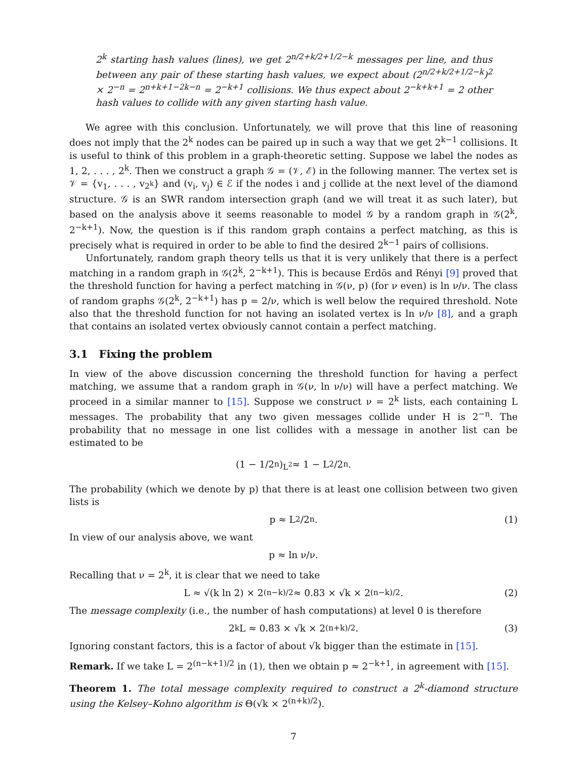2<sup>k</sup> starting hash values (lines), we get 2<sup>n/2+k/2+1/2−k</sup> messages per line, and thus between any pair of these starting hash values, we expect about (2<sup>n/2+k/2+1/2−k</sup>)<sup>2</sup> × 2<sup>−n</sup> = 2<sup>n+k+1−2k−n</sup> = 2<sup>−k+1</sup> collisions. We thus expect about 2<sup>−k+k+1</sup> = 2 other hash values to collide with any given starting hash value.
We agree with this conclusion. Unfortunately, we will prove that this line of reasoning does not imply that the 2<sup>k</sup> nodes can be paired up in such a way that we get 2<sup>k−1</sup> collisions. It is useful to think of this problem in a graph-theoretic setting. Suppose we label the nodes as 1, 2, . . . , 2<sup>k</sup>. Then we construct a graph 𝒢 = (𝒱, ℰ) in the following manner. The vertex set is 𝒱 = {v<sub>1</sub>, . . . , v<sub>2<sup>k</sup></sub>} and (v<sub>i</sub>, v<sub>j</sub>) ∈ ℰ if the nodes i and j collide at the next level of the diamond structure. 𝒢 is an SWR random intersection graph (and we will treat it as such later), but based on the analysis above it seems reasonable to model 𝒢 by a random graph in 𝒢(2<sup>k</sup>, 2<sup>−k+1</sup>). Now, the question is if this random graph contains a perfect matching, as this is precisely what is required in order to be able to find the desired 2<sup>k−1</sup> pairs of collisions.
Unfortunately, random graph theory tells us that it is very unlikely that there is a perfect matching in a random graph in 𝒢(2<sup>k</sup>, 2<sup>−k+1</sup>). This is because Erdös and Rényi [9] proved that the threshold function for having a perfect matching in 𝒢(ν, p) (for ν even) is ln ν/ν. The class of random graphs 𝒢(2<sup>k</sup>, 2<sup>−k+1</sup>) has p = 2/ν, which is well below the required threshold. Note also that the threshold function for not having an isolated vertex is ln ν/ν [8], and a graph that contains an isolated vertex obviously cannot contain a perfect matching.
3.1 Fixing the problem
In view of the above discussion concerning the threshold function for having a perfect matching, we assume that a random graph in 𝒢(ν, ln ν/ν) will have a perfect matching. We proceed in a similar manner to [15]. Suppose we construct ν = 2<sup>k</sup> lists, each containing L messages. The probability that any two given messages collide under H is 2<sup>−n</sup>. The probability that no message in one list collides with a message in another list can be estimated to be
(1 − 1/2<sup>n</sup>)<sup>L<sup>2</sup></sup> ≈ 1 − L<sup>2</sup>/2<sup>n</sup>.
The probability (which we denote by p) that there is at least one collision between two given lists is
p ≈ L<sup>2</sup>/2<sup>n</sup>. (1)
In view of our analysis above, we want
p ≈ ln ν/ν.
Recalling that ν = 2<sup>k</sup>, it is clear that we need to take
L ≈ √(k ln 2) × 2<sup>(n−k)/2</sup> ≈ 0.83 × √k × 2<sup>(n−k)/2</sup>. (2)
The message complexity (i.e., the number of hash computations) at level 0 is therefore
2<sup>k</sup>L ≈ 0.83 × √k × 2<sup>(n+k)/2</sup>. (3)
Ignoring constant factors, this is a factor of about √k bigger than the estimate in [15].
Remark. If we take L = 2<sup>(n−k+1)/2</sup> in (1), then we obtain p ≈ 2<sup>−k+1</sup>, in agreement with [15].
Theorem 1. The total message complexity required to construct a 2<sup>k</sup>-diamond structure using the Kelsey–Kohno algorithm is Θ(√k × 2<sup>(n+k)/2</sup>).
7